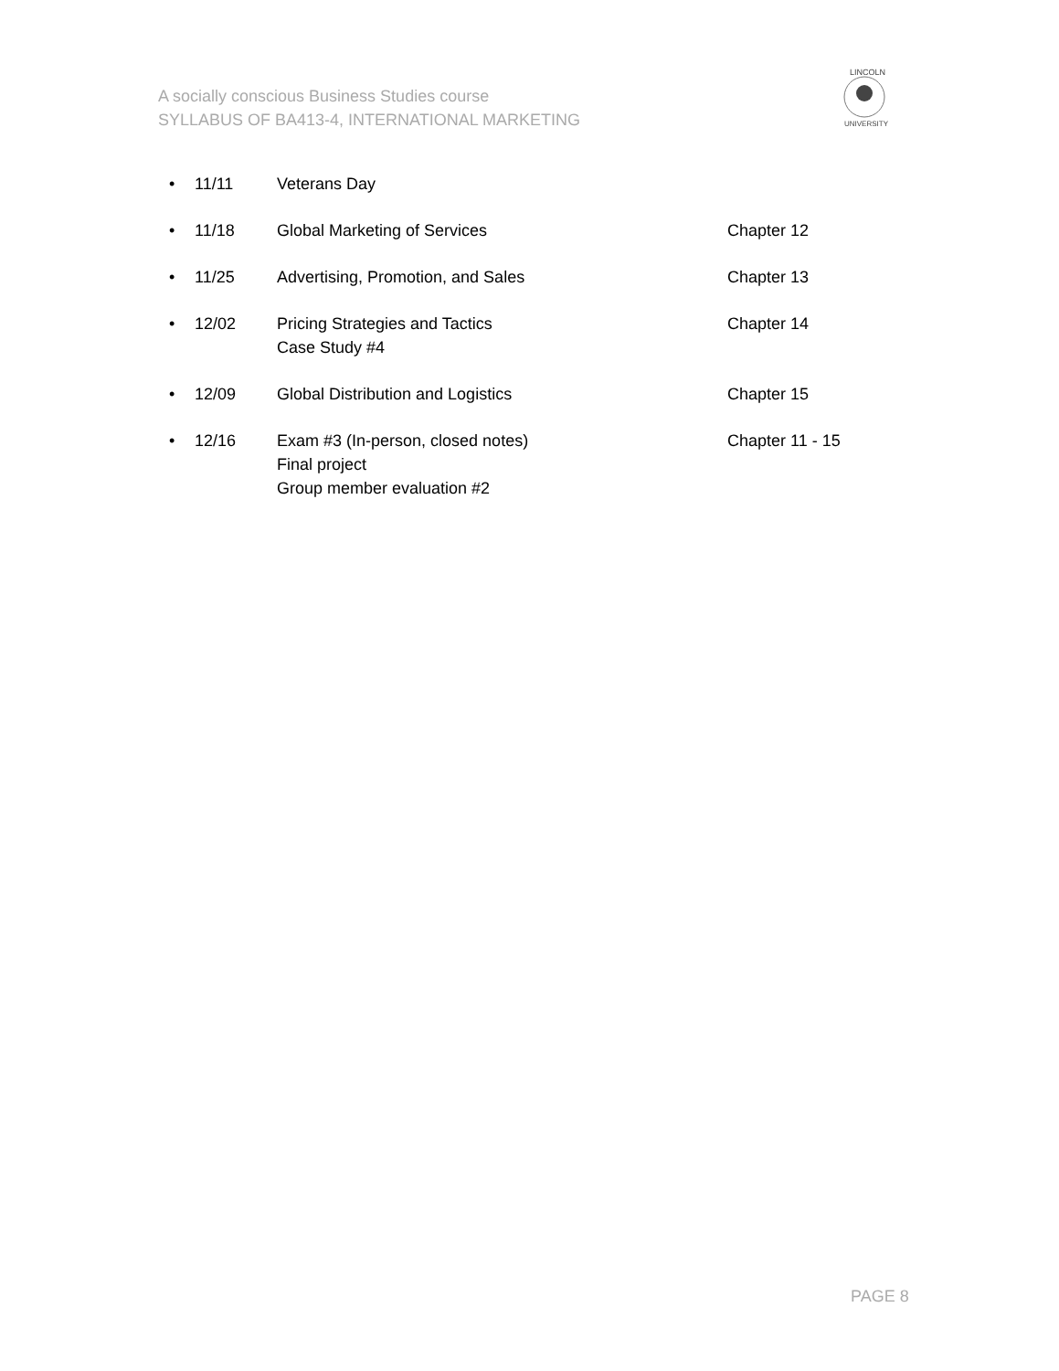A socially conscious Business Studies course
SYLLABUS OF BA413-4, INTERNATIONAL MARKETING
LINCOLN
UNIVERSITY
• 11/11 Veterans Day
• 11/18 Global Marketing of Services Chapter 12
• 11/25 Advertising, Promotion, and Sales Chapter 13
• 12/02 Pricing Strategies and Tactics
Case Study #4 Chapter 14
• 12/09 Global Distribution and Logistics Chapter 15
• 12/16 Exam #3 (In-person, closed notes)
Final project
Group member evaluation #2 Chapter 11 - 15
PAGE 8